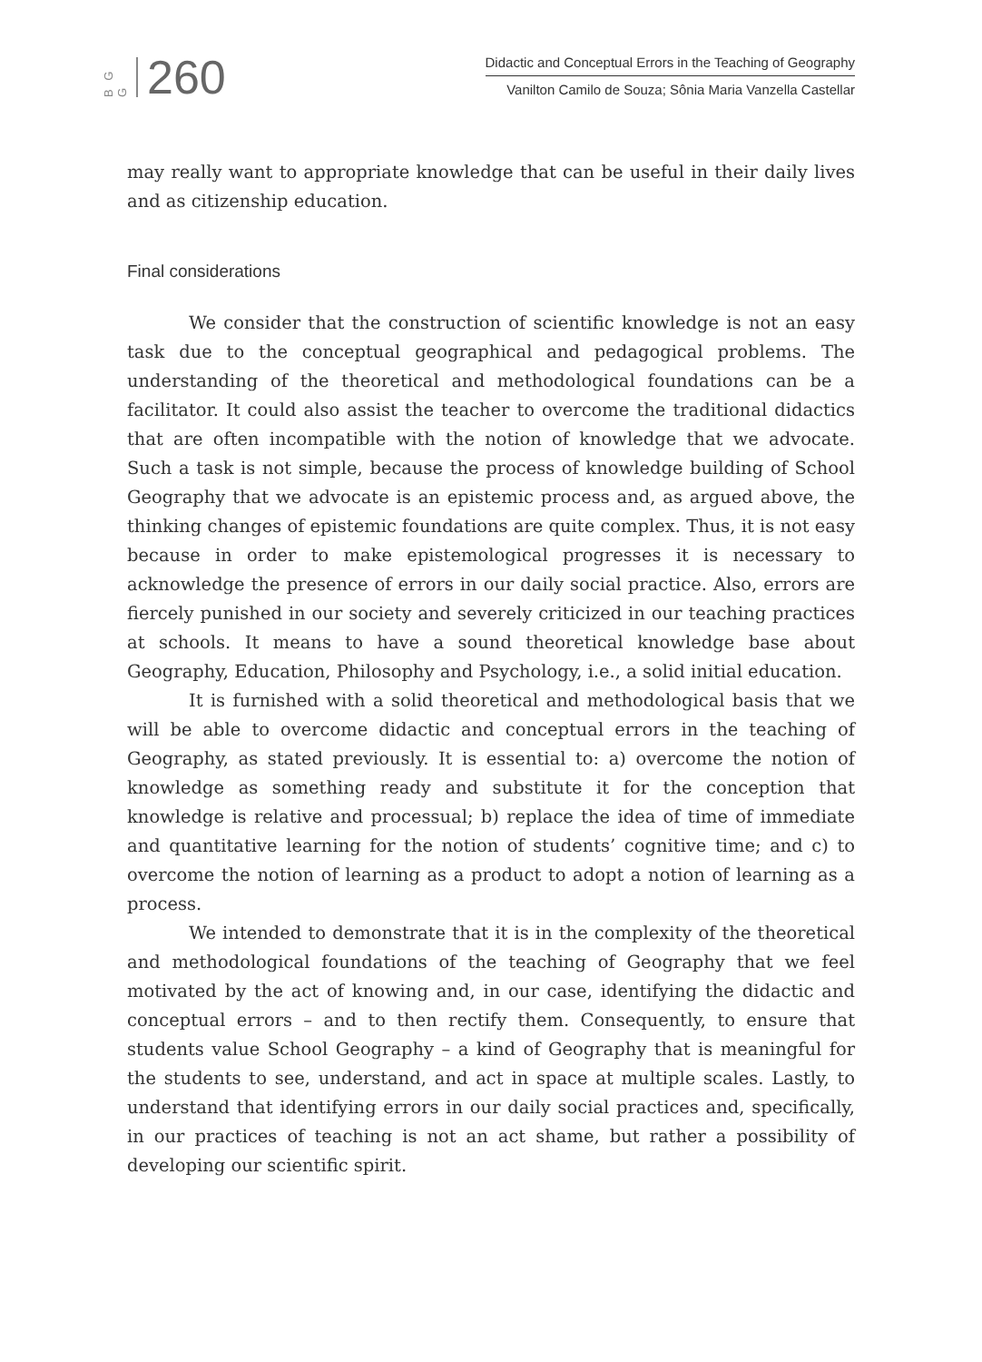B G G 260
Didactic and Conceptual Errors in the Teaching of Geography
Vanilton Camilo de Souza; Sônia Maria Vanzella Castellar
may really want to appropriate knowledge that can be useful in their daily lives and as citizenship education.
Final considerations
We consider that the construction of scientific knowledge is not an easy task due to the conceptual geographical and pedagogical problems. The understanding of the theoretical and methodological foundations can be a facilitator. It could also assist the teacher to overcome the traditional didactics that are often incompatible with the notion of knowledge that we advocate. Such a task is not simple, because the process of knowledge building of School Geography that we advocate is an epistemic process and, as argued above, the thinking changes of epistemic foundations are quite complex. Thus, it is not easy because in order to make epistemological progresses it is necessary to acknowledge the presence of errors in our daily social practice. Also, errors are fiercely punished in our society and severely criticized in our teaching practices at schools. It means to have a sound theoretical knowledge base about Geography, Education, Philosophy and Psychology, i.e., a solid initial education.
It is furnished with a solid theoretical and methodological basis that we will be able to overcome didactic and conceptual errors in the teaching of Geography, as stated previously. It is essential to: a) overcome the notion of knowledge as something ready and substitute it for the conception that knowledge is relative and processual; b) replace the idea of time of immediate and quantitative learning for the notion of students’ cognitive time; and c) to overcome the notion of learning as a product to adopt a notion of learning as a process.
We intended to demonstrate that it is in the complexity of the theoretical and methodological foundations of the teaching of Geography that we feel motivated by the act of knowing and, in our case, identifying the didactic and conceptual errors – and to then rectify them. Consequently, to ensure that students value School Geography – a kind of Geography that is meaningful for the students to see, understand, and act in space at multiple scales. Lastly, to understand that identifying errors in our daily social practices and, specifically, in our practices of teaching is not an act shame, but rather a possibility of developing our scientific spirit.